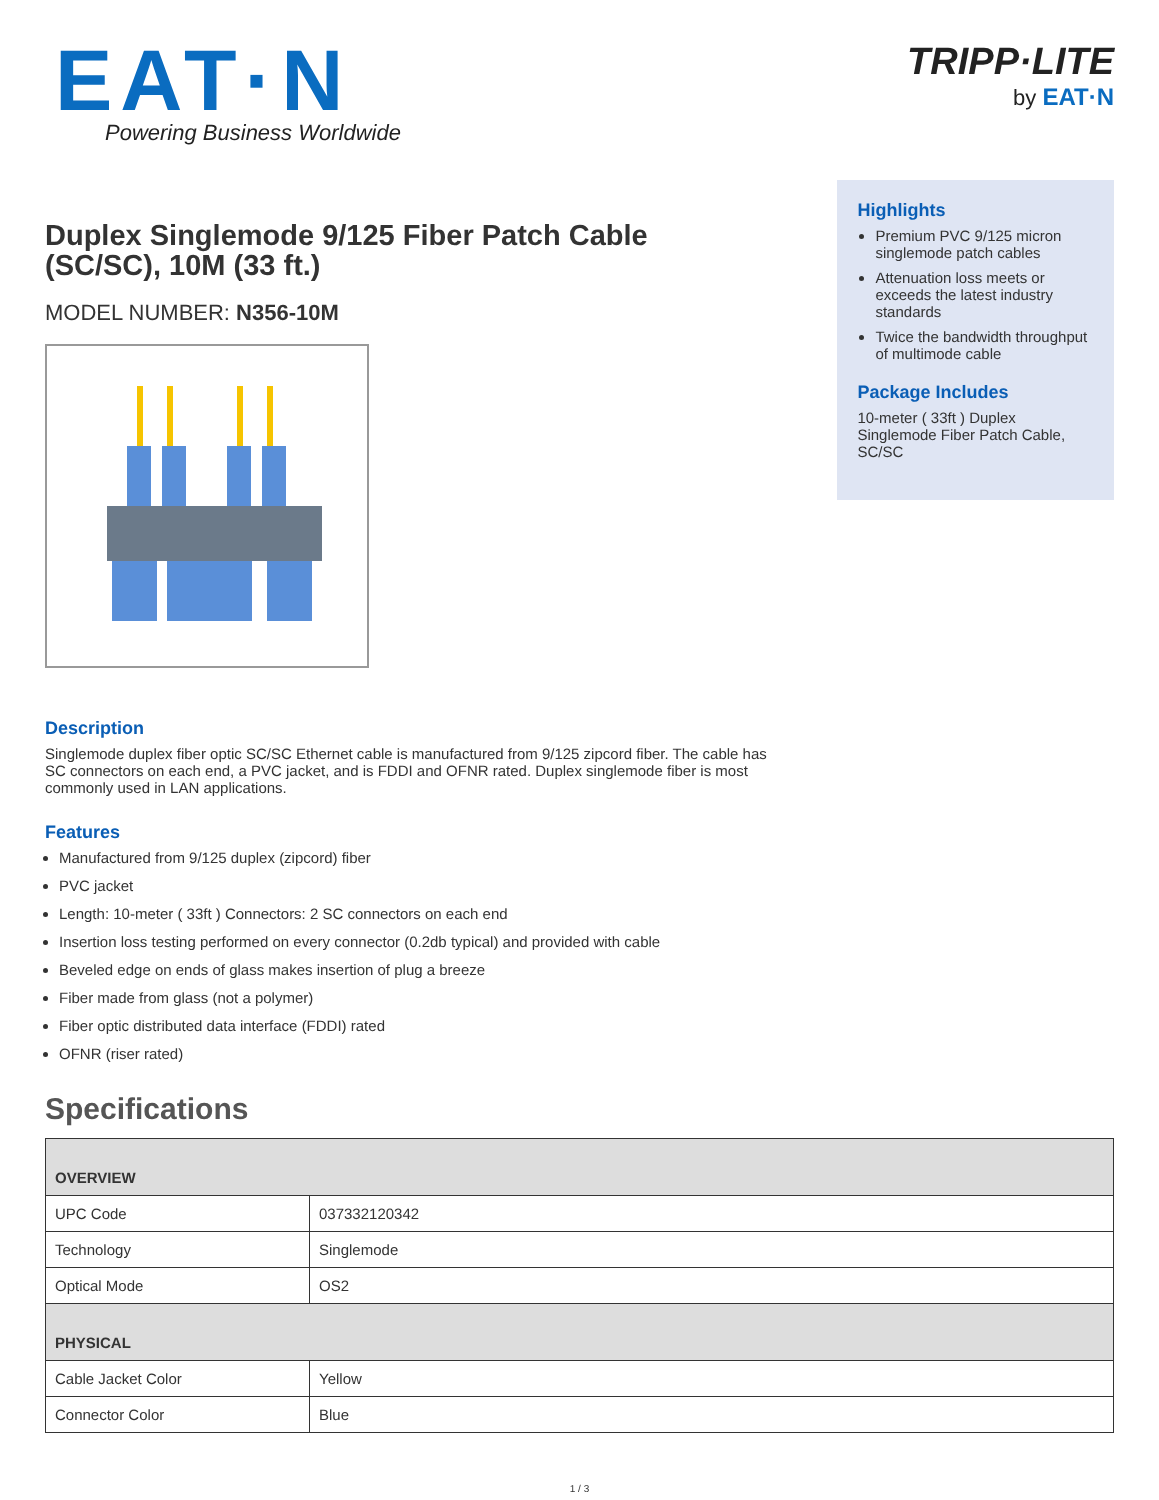EAT·N
Powering Business Worldwide
TRIPP·LITE
by EAT·N
Duplex Singlemode 9/125 Fiber Patch Cable (SC/SC), 10M (33 ft.)
MODEL NUMBER: N356-10M
Highlights
Premium PVC 9/125 micron singlemode patch cables
Attenuation loss meets or exceeds the latest industry standards
Twice the bandwidth throughput of multimode cable
Package Includes
10-meter ( 33ft ) Duplex Singlemode Fiber Patch Cable, SC/SC
Description
Singlemode duplex fiber optic SC/SC Ethernet cable is manufactured from 9/125 zipcord fiber. The cable has SC connectors on each end, a PVC jacket, and is FDDI and OFNR rated. Duplex singlemode fiber is most commonly used in LAN applications.
Features
Manufactured from 9/125 duplex (zipcord) fiber
PVC jacket
Length: 10-meter ( 33ft ) Connectors: 2 SC connectors on each end
Insertion loss testing performed on every connector (0.2db typical) and provided with cable
Beveled edge on ends of glass makes insertion of plug a breeze
Fiber made from glass (not a polymer)
Fiber optic distributed data interface (FDDI) rated
OFNR (riser rated)
Specifications
| OVERVIEW | |
| --- | --- |
| UPC Code | 037332120342 |
| Technology | Singlemode |
| Optical Mode | OS2 |
| PHYSICAL | |
| Cable Jacket Color | Yellow |
| Connector Color | Blue |
1 / 3